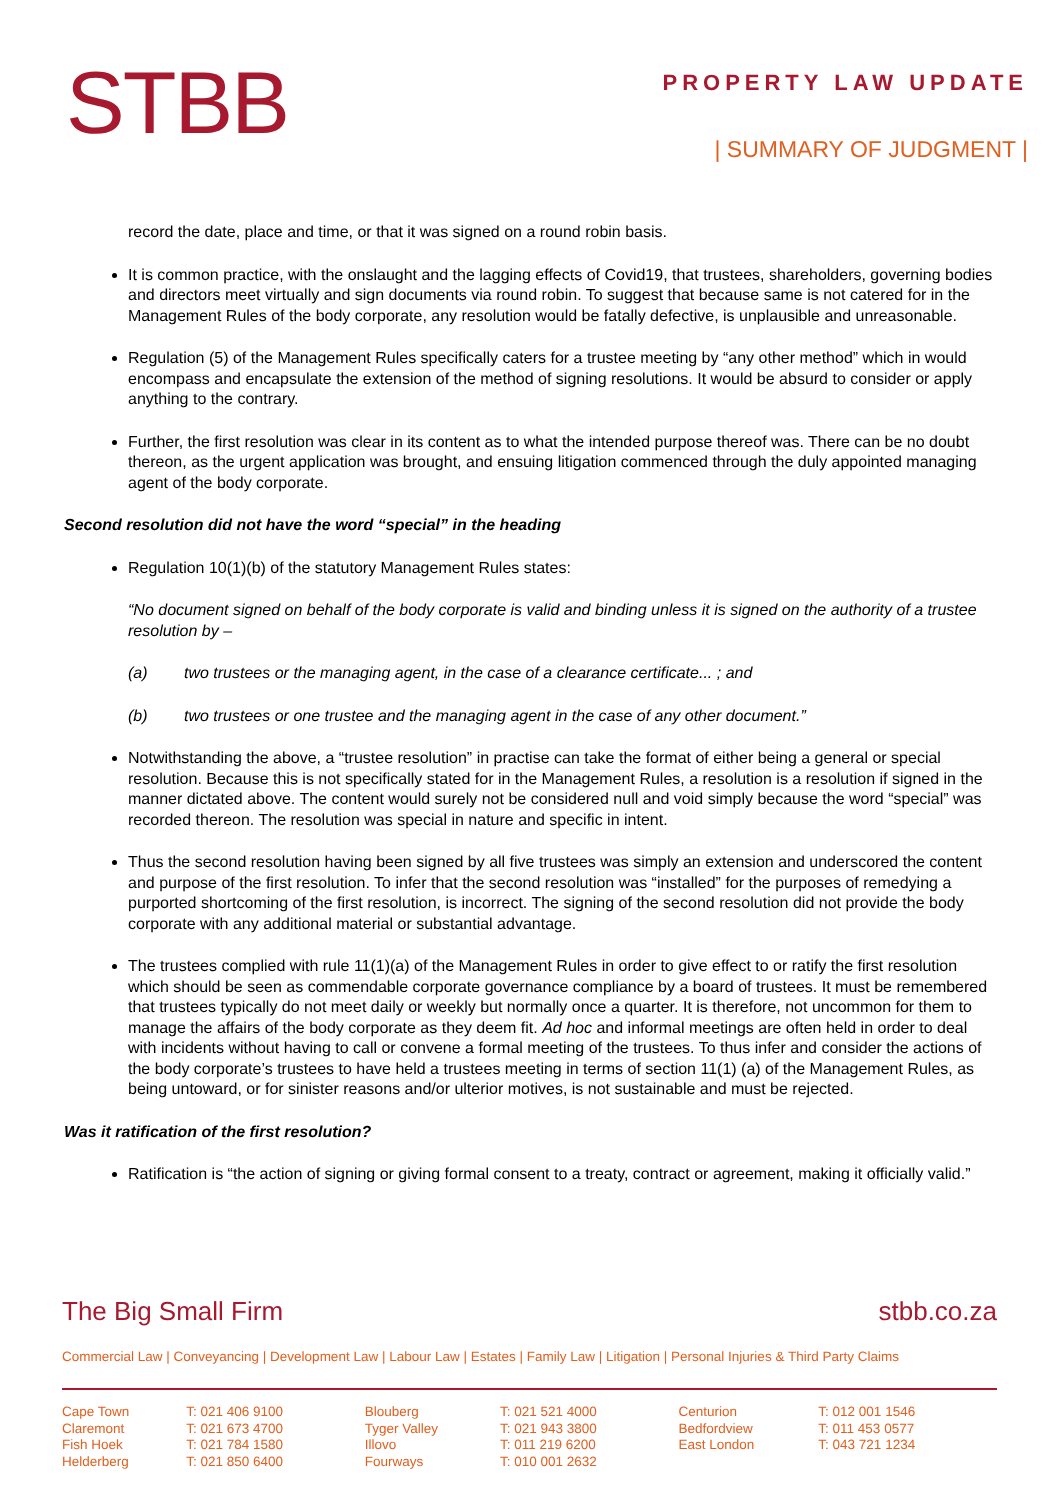STBB
PROPERTY LAW UPDATE
| SUMMARY OF JUDGMENT |
record the date, place and time, or that it was signed on a round robin basis.
It is common practice, with the onslaught and the lagging effects of Covid19, that trustees, shareholders, governing bodies and directors meet virtually and sign documents via round robin. To suggest that because same is not catered for in the Management Rules of the body corporate, any resolution would be fatally defective, is unplausible and unreasonable.
Regulation (5) of the Management Rules specifically caters for a trustee meeting by “any other method” which in would encompass and encapsulate the extension of the method of signing resolutions. It would be absurd to consider or apply anything to the contrary.
Further, the first resolution was clear in its content as to what the intended purpose thereof was. There can be no doubt thereon, as the urgent application was brought, and ensuing litigation commenced through the duly appointed managing agent of the body corporate.
Second resolution did not have the word “special” in the heading
Regulation 10(1)(b) of the statutory Management Rules states:
“No document signed on behalf of the body corporate is valid and binding unless it is signed on the authority of a trustee resolution by –
(a) two trustees or the managing agent, in the case of a clearance certificate... ; and
(b) two trustees or one trustee and the managing agent in the case of any other document.”
Notwithstanding the above, a “trustee resolution” in practise can take the format of either being a general or special resolution. Because this is not specifically stated for in the Management Rules, a resolution is a resolution if signed in the manner dictated above. The content would surely not be considered null and void simply because the word “special” was recorded thereon. The resolution was special in nature and specific in intent.
Thus the second resolution having been signed by all five trustees was simply an extension and underscored the content and purpose of the first resolution. To infer that the second resolution was “installed” for the purposes of remedying a purported shortcoming of the first resolution, is incorrect. The signing of the second resolution did not provide the body corporate with any additional material or substantial advantage.
The trustees complied with rule 11(1)(a) of the Management Rules in order to give effect to or ratify the first resolution which should be seen as commendable corporate governance compliance by a board of trustees. It must be remembered that trustees typically do not meet daily or weekly but normally once a quarter. It is therefore, not uncommon for them to manage the affairs of the body corporate as they deem fit. Ad hoc and informal meetings are often held in order to deal with incidents without having to call or convene a formal meeting of the trustees. To thus infer and consider the actions of the body corporate’s trustees to have held a trustees meeting in terms of section 11(1) (a) of the Management Rules, as being untoward, or for sinister reasons and/or ulterior motives, is not sustainable and must be rejected.
Was it ratification of the first resolution?
Ratification is “the action of signing or giving formal consent to a treaty, contract or agreement, making it officially valid.”
The Big Small Firm stbb.co.za
Commercial Law | Conveyancing | Development Law | Labour Law | Estates | Family Law | Litigation | Personal Injuries & Third Party Claims
| Cape Town | T: 021 406 9100 | Blouberg | T: 021 521 4000 | Centurion | T: 012 001 1546 |
| Claremont | T: 021 673 4700 | Tyger Valley | T: 021 943 3800 | Bedfordview | T: 011 453 0577 |
| Fish Hoek | T: 021 784 1580 | Illovo | T: 011 219 6200 | East London | T: 043 721 1234 |
| Helderberg | T: 021 850 6400 | Fourways | T: 010 001 2632 | | |